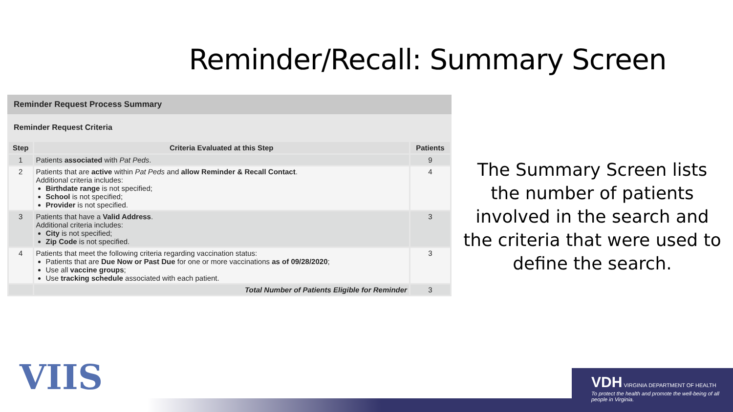Reminder/Recall: Summary Screen
Reminder Request Process Summary
Reminder Request Criteria
| Step | Criteria Evaluated at this Step | Patients |
| --- | --- | --- |
| 1 | Patients associated with Pat Peds . | 9 |
| 2 | Patients that are active within Pat Peds and allow Reminder & Recall Contact . Additional criteria includes: Birthdate range is not specified; School is not specified; Provider is not specified. | 4 |
| 3 | Patients that have a Valid Address . Additional criteria includes: City is not specified; Zip Code is not specified. | 3 |
| 4 | Patients that meet the following criteria regarding vaccination status: Patients that are Due Now or Past Due for one or more vaccinations as of 09/28/2020 ; Use all vaccine groups ; Use tracking schedule associated with each patient. | 3 |
| | Total Number of Patients Eligible for Reminder | 3 |
The Summary Screen lists the number of patients involved in the search and the criteria that were used to define the search.
VIIS
VDH VIRGINIA DEPARTMENT OF HEALTH
To protect the health and promote the well-being of all people in Virginia.